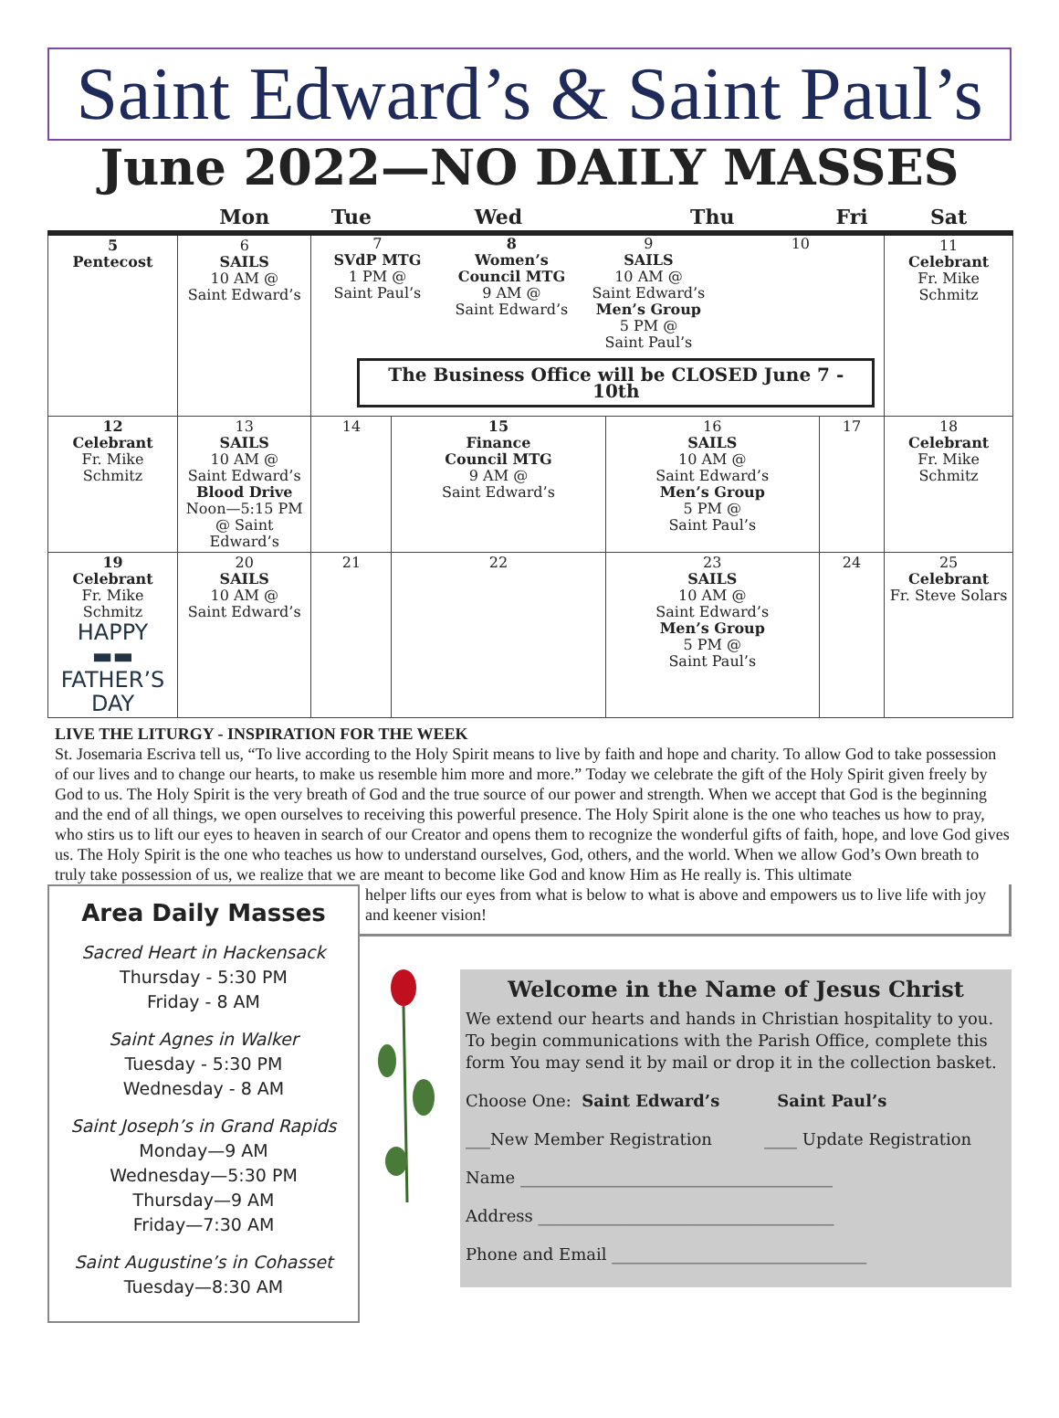Saint Edward’s & Saint Paul’s
June 2022—NO DAILY MASSES
| | Mon | Tue | Wed | Thu | Fri | Sat |
| --- | --- | --- | --- | --- | --- | --- |
| 5 Pentecost | 6 SAILS 10 AM @ Saint Edward’s | 7 SVdP MTG 1 PM @ Saint Paul’s 8 Women’s Council MTG 9 AM @ Saint Edward’s 9 SAILS 10 AM @ Saint Edward’s Men’s Group 5 PM @ Saint Paul’s 10 The Business Office will be CLOSED June 7 - 10th | | | | 11 Celebrant Fr. Mike Schmitz |
| 12 Celebrant Fr. Mike Schmitz | 13 SAILS 10 AM @ Saint Edward’s Blood Drive Noon—5:15 PM @ Saint Edward’s | 14 | 15 Finance Council MTG 9 AM @ Saint Edward’s | 16 SAILS 10 AM @ Saint Edward’s Men’s Group 5 PM @ Saint Paul’s | 17 | 18 Celebrant Fr. Mike Schmitz |
| 19 Celebrant Fr. Mike Schmitz HAPPY ▬▬ FATHER’S DAY | 20 SAILS 10 AM @ Saint Edward’s | 21 | 22 | 23 SAILS 10 AM @ Saint Edward’s Men’s Group 5 PM @ Saint Paul’s | 24 | 25 Celebrant Fr. Steve Solars |
LIVE THE LITURGY - INSPIRATION FOR THE WEEK
St. Josemaria Escriva tell us, “To live according to the Holy Spirit means to live by faith and hope and charity. To allow God to take possession of our lives and to change our hearts, to make us resemble him more and more.” Today we celebrate the gift of the Holy Spirit given freely by God to us. The Holy Spirit is the very breath of God and the true source of our power and strength. When we accept that God is the beginning and the end of all things, we open ourselves to receiving this powerful presence. The Holy Spirit alone is the one who teaches us how to pray, who stirs us to lift our eyes to heaven in search of our Creator and opens them to recognize the wonderful gifts of faith, hope, and love God gives us. The Holy Spirit is the one who teaches us how to understand ourselves, God, others, and the world. When we allow God’s Own breath to truly take possession of us, we realize that we are meant to become like God and know Him as He really is. This ultimate
Area Daily Masses
Sacred Heart in Hackensack
Thursday - 5:30 PM
Friday - 8 AM
Saint Agnes in Walker
Tuesday - 5:30 PM
Wednesday - 8 AM
Saint Joseph’s in Grand Rapids
Monday—9 AM
Wednesday—5:30 PM
Thursday—9 AM
Friday—7:30 AM
Saint Augustine’s in Cohasset
Tuesday—8:30 AM
helper lifts our eyes from what is below to what is above and empowers us to live life with joy and keener vision!
Welcome in the Name of Jesus Christ
We extend our hearts and hands in Christian hospitality to you. To begin communications with the Parish Office, complete this form You may send it by mail or drop it in the collection basket.
Choose One: Saint Edward’s Saint Paul’s
___New Member Registration ____ Update Registration
Name ______________________________________
Address ____________________________________
Phone and Email _______________________________